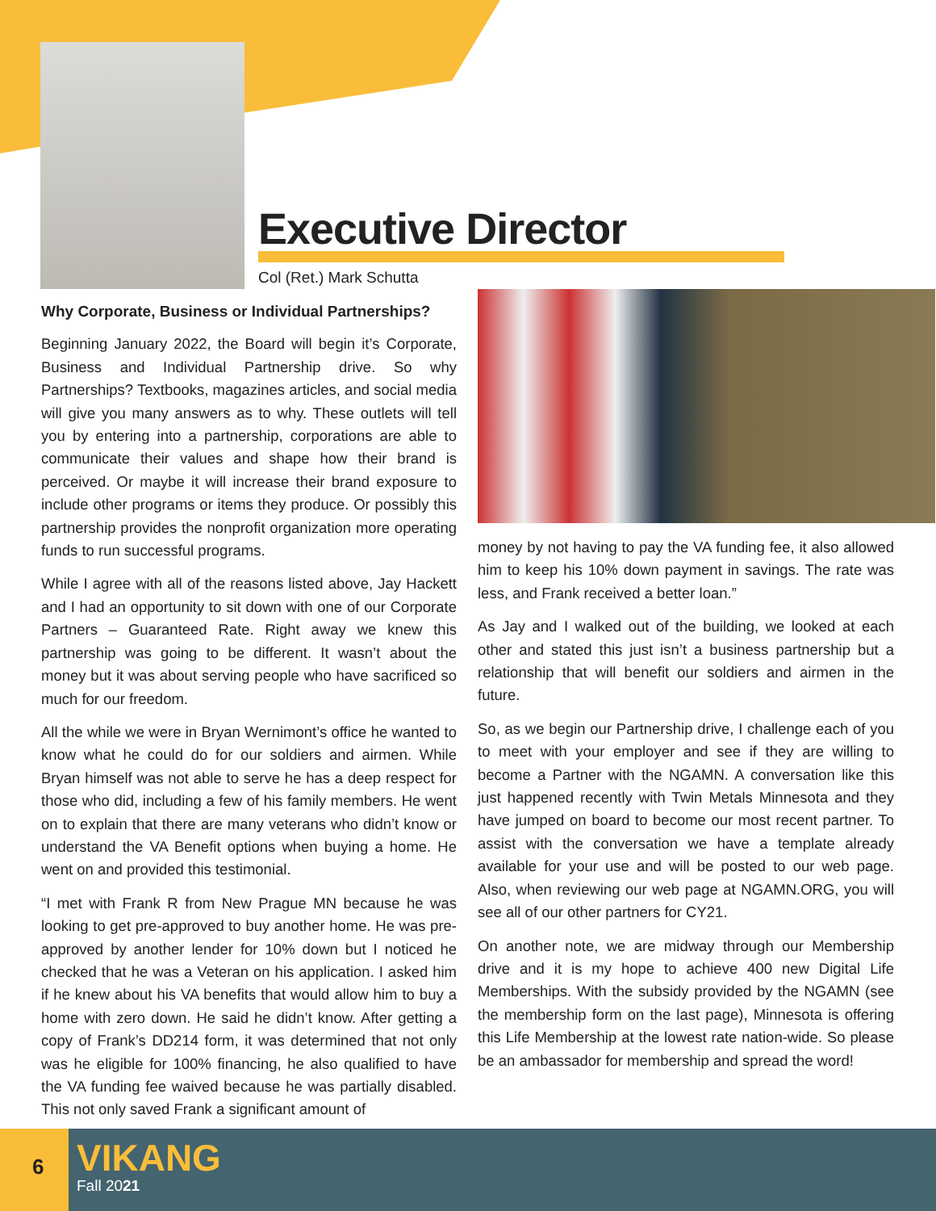Executive Director
Col (Ret.) Mark Schutta
Why Corporate, Business or Individual Partnerships?
Beginning January 2022, the Board will begin it’s Corporate, Business and Individual Partnership drive. So why Partnerships? Textbooks, magazines articles, and social media will give you many answers as to why. These outlets will tell you by entering into a partnership, corporations are able to communicate their values and shape how their brand is perceived. Or maybe it will increase their brand exposure to include other programs or items they produce. Or possibly this partnership provides the nonprofit organization more operating funds to run successful programs.
While I agree with all of the reasons listed above, Jay Hackett and I had an opportunity to sit down with one of our Corporate Partners – Guaranteed Rate. Right away we knew this partnership was going to be different. It wasn’t about the money but it was about serving people who have sacrificed so much for our freedom.
All the while we were in Bryan Wernimont’s office he wanted to know what he could do for our soldiers and airmen. While Bryan himself was not able to serve he has a deep respect for those who did, including a few of his family members. He went on to explain that there are many veterans who didn’t know or understand the VA Benefit options when buying a home. He went on and provided this testimonial.
“I met with Frank R from New Prague MN because he was looking to get pre-approved to buy another home. He was pre-approved by another lender for 10% down but I noticed he checked that he was a Veteran on his application. I asked him if he knew about his VA benefits that would allow him to buy a home with zero down. He said he didn’t know. After getting a copy of Frank’s DD214 form, it was determined that not only was he eligible for 100% financing, he also qualified to have the VA funding fee waived because he was partially disabled. This not only saved Frank a significant amount of
money by not having to pay the VA funding fee, it also allowed him to keep his 10% down payment in savings. The rate was less, and Frank received a better loan.”
As Jay and I walked out of the building, we looked at each other and stated this just isn’t a business partnership but a relationship that will benefit our soldiers and airmen in the future.
So, as we begin our Partnership drive, I challenge each of you to meet with your employer and see if they are willing to become a Partner with the NGAMN. A conversation like this just happened recently with Twin Metals Minnesota and they have jumped on board to become our most recent partner. To assist with the conversation we have a template already available for your use and will be posted to our web page. Also, when reviewing our web page at NGAMN.ORG, you will see all of our other partners for CY21.
On another note, we are midway through our Membership drive and it is my hope to achieve 400 new Digital Life Memberships. With the subsidy provided by the NGAMN (see the membership form on the last page), Minnesota is offering this Life Membership at the lowest rate nation-wide. So please be an ambassador for membership and spread the word!
6 VIKANG
Fall 2021